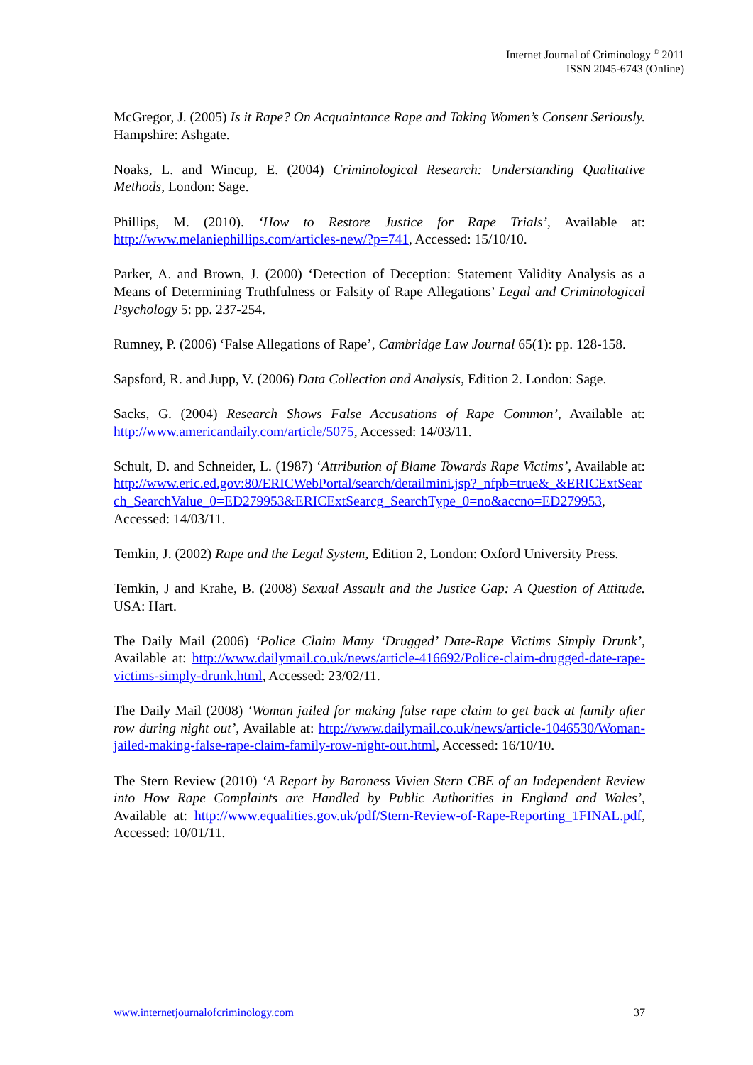Internet Journal of Criminology <sup>©</sup> 2011
ISSN 2045-6743 (Online)
McGregor, J. (2005) Is it Rape? On Acquaintance Rape and Taking Women’s Consent Seriously. Hampshire: Ashgate.
Noaks, L. and Wincup, E. (2004) Criminological Research: Understanding Qualitative Methods, London: Sage.
Phillips, M. (2010). ‘How to Restore Justice for Rape Trials’, Available at: http://www.melaniephillips.com/articles-new/?p=741, Accessed: 15/10/10.
Parker, A. and Brown, J. (2000) ‘Detection of Deception: Statement Validity Analysis as a Means of Determining Truthfulness or Falsity of Rape Allegations’ Legal and Criminological Psychology 5: pp. 237-254.
Rumney, P. (2006) ‘False Allegations of Rape’, Cambridge Law Journal 65(1): pp. 128-158.
Sapsford, R. and Jupp, V. (2006) Data Collection and Analysis, Edition 2. London: Sage.
Sacks, G. (2004) Research Shows False Accusations of Rape Common’, Available at: http://www.americandaily.com/article/5075, Accessed: 14/03/11.
Schult, D. and Schneider, L. (1987) ‘Attribution of Blame Towards Rape Victims’, Available at: http://www.eric.ed.gov:80/ERICWebPortal/search/detailmini.jsp?_nfpb=true&_&ERICExtSearch_SearchValue_0=ED279953&ERICExtSearcg_SearchType_0=no&accno=ED279953, Accessed: 14/03/11.
Temkin, J. (2002) Rape and the Legal System, Edition 2, London: Oxford University Press.
Temkin, J and Krahe, B. (2008) Sexual Assault and the Justice Gap: A Question of Attitude. USA: Hart.
The Daily Mail (2006) ‘Police Claim Many ‘Drugged’ Date-Rape Victims Simply Drunk’, Available at: http://www.dailymail.co.uk/news/article-416692/Police-claim-drugged-date-rape-victims-simply-drunk.html, Accessed: 23/02/11.
The Daily Mail (2008) ‘Woman jailed for making false rape claim to get back at family after row during night out’, Available at: http://www.dailymail.co.uk/news/article-1046530/Woman-jailed-making-false-rape-claim-family-row-night-out.html, Accessed: 16/10/10.
The Stern Review (2010) ‘A Report by Baroness Vivien Stern CBE of an Independent Review into How Rape Complaints are Handled by Public Authorities in England and Wales’, Available at: http://www.equalities.gov.uk/pdf/Stern-Review-of-Rape-Reporting_1FINAL.pdf, Accessed: 10/01/11.
www.internetjournalofcriminology.com 37